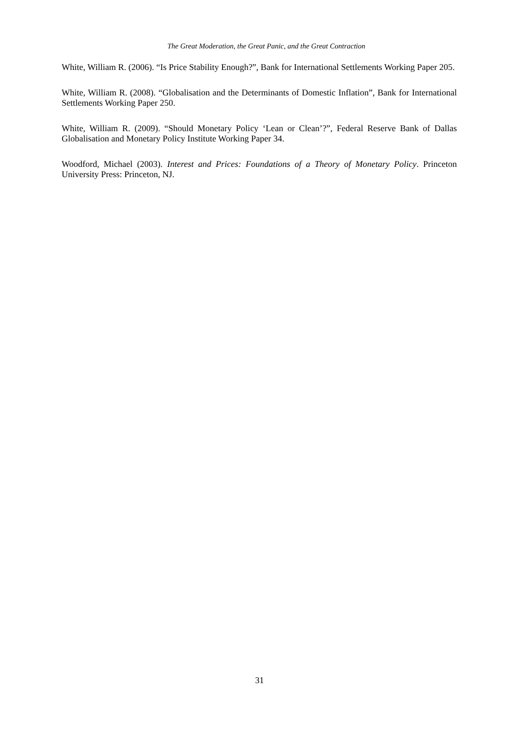The Great Moderation, the Great Panic, and the Great Contraction
White, William R. (2006). “Is Price Stability Enough?”, Bank for International Settlements Working Paper 205.
White, William R. (2008). “Globalisation and the Determinants of Domestic Inflation”, Bank for International Settlements Working Paper 250.
White, William R. (2009). “Should Monetary Policy ‘Lean or Clean’?”, Federal Reserve Bank of Dallas Globalisation and Monetary Policy Institute Working Paper 34.
Woodford, Michael (2003). Interest and Prices: Foundations of a Theory of Monetary Policy. Princeton University Press: Princeton, NJ.
31